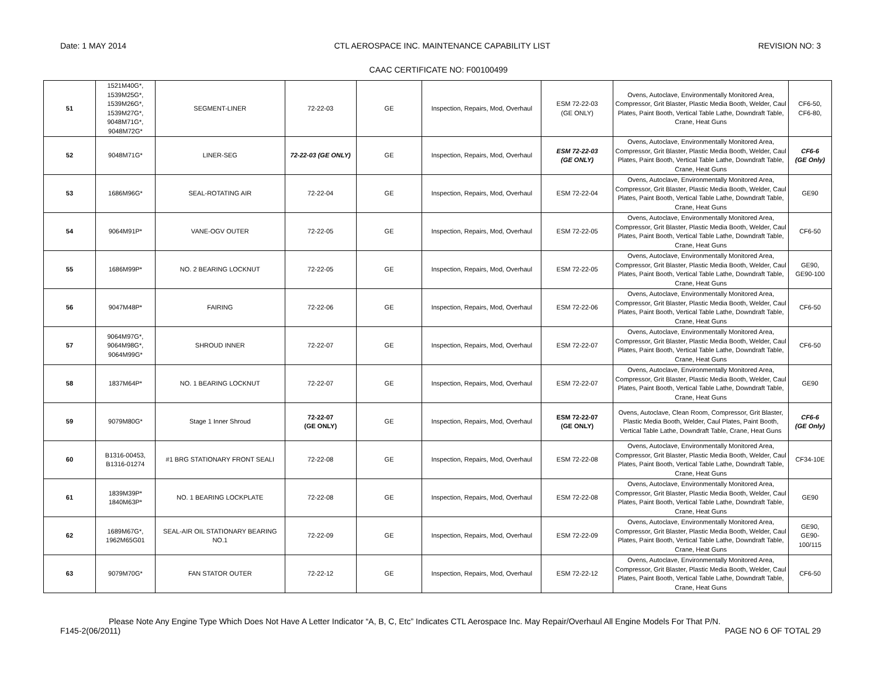Date: 1 MAY 2014 CTL AEROSPACE INC. MAINTENANCE CAPABILITY LIST REVISION NO: 3
CAAC CERTIFICATE NO: F00100499
| 51 | 1521M40G*, 1539M25G*, 1539M26G*, 1539M27G*, 9048M71G*, 9048M72G* | SEGMENT-LINER | 72-22-03 | GE | Inspection, Repairs, Mod, Overhaul | ESM 72-22-03 (GE ONLY) | Ovens, Autoclave, Environmentally Monitored Area, Compressor, Grit Blaster, Plastic Media Booth, Welder, Caul Plates, Paint Booth, Vertical Table Lathe, Downdraft Table, Crane, Heat Guns | CF6-50, CF6-80, |
| 52 | 9048M71G* | LINER-SEG | 72-22-03 (GE ONLY) | GE | Inspection, Repairs, Mod, Overhaul | ESM 72-22-03 (GE ONLY) | Ovens, Autoclave, Environmentally Monitored Area, Compressor, Grit Blaster, Plastic Media Booth, Welder, Caul Plates, Paint Booth, Vertical Table Lathe, Downdraft Table, Crane, Heat Guns | CF6-6 (GE Only) |
| 53 | 1686M96G* | SEAL-ROTATING AIR | 72-22-04 | GE | Inspection, Repairs, Mod, Overhaul | ESM 72-22-04 | Ovens, Autoclave, Environmentally Monitored Area, Compressor, Grit Blaster, Plastic Media Booth, Welder, Caul Plates, Paint Booth, Vertical Table Lathe, Downdraft Table, Crane, Heat Guns | GE90 |
| 54 | 9064M91P* | VANE-OGV OUTER | 72-22-05 | GE | Inspection, Repairs, Mod, Overhaul | ESM 72-22-05 | Ovens, Autoclave, Environmentally Monitored Area, Compressor, Grit Blaster, Plastic Media Booth, Welder, Caul Plates, Paint Booth, Vertical Table Lathe, Downdraft Table, Crane, Heat Guns | CF6-50 |
| 55 | 1686M99P* | NO. 2 BEARING LOCKNUT | 72-22-05 | GE | Inspection, Repairs, Mod, Overhaul | ESM 72-22-05 | Ovens, Autoclave, Environmentally Monitored Area, Compressor, Grit Blaster, Plastic Media Booth, Welder, Caul Plates, Paint Booth, Vertical Table Lathe, Downdraft Table, Crane, Heat Guns | GE90, GE90-100 |
| 56 | 9047M48P* | FAIRING | 72-22-06 | GE | Inspection, Repairs, Mod, Overhaul | ESM 72-22-06 | Ovens, Autoclave, Environmentally Monitored Area, Compressor, Grit Blaster, Plastic Media Booth, Welder, Caul Plates, Paint Booth, Vertical Table Lathe, Downdraft Table, Crane, Heat Guns | CF6-50 |
| 57 | 9064M97G*, 9064M98G*, 9064M99G* | SHROUD INNER | 72-22-07 | GE | Inspection, Repairs, Mod, Overhaul | ESM 72-22-07 | Ovens, Autoclave, Environmentally Monitored Area, Compressor, Grit Blaster, Plastic Media Booth, Welder, Caul Plates, Paint Booth, Vertical Table Lathe, Downdraft Table, Crane, Heat Guns | CF6-50 |
| 58 | 1837M64P* | NO. 1 BEARING LOCKNUT | 72-22-07 | GE | Inspection, Repairs, Mod, Overhaul | ESM 72-22-07 | Ovens, Autoclave, Environmentally Monitored Area, Compressor, Grit Blaster, Plastic Media Booth, Welder, Caul Plates, Paint Booth, Vertical Table Lathe, Downdraft Table, Crane, Heat Guns | GE90 |
| 59 | 9079M80G* | Stage 1 Inner Shroud | 72-22-07 (GE ONLY) | GE | Inspection, Repairs, Mod, Overhaul | ESM 72-22-07 (GE ONLY) | Ovens, Autoclave, Clean Room, Compressor, Grit Blaster, Plastic Media Booth, Welder, Caul Plates, Paint Booth, Vertical Table Lathe, Downdraft Table, Crane, Heat Guns | CF6-6 (GE Only) |
| 60 | B1316-00453, B1316-01274 | #1 BRG STATIONARY FRONT SEALI | 72-22-08 | GE | Inspection, Repairs, Mod, Overhaul | ESM 72-22-08 | Ovens, Autoclave, Environmentally Monitored Area, Compressor, Grit Blaster, Plastic Media Booth, Welder, Caul Plates, Paint Booth, Vertical Table Lathe, Downdraft Table, Crane, Heat Guns | CF34-10E |
| 61 | 1839M39P* 1840M63P* | NO. 1 BEARING LOCKPLATE | 72-22-08 | GE | Inspection, Repairs, Mod, Overhaul | ESM 72-22-08 | Ovens, Autoclave, Environmentally Monitored Area, Compressor, Grit Blaster, Plastic Media Booth, Welder, Caul Plates, Paint Booth, Vertical Table Lathe, Downdraft Table, Crane, Heat Guns | GE90 |
| 62 | 1689M67G*, 1962M65G01 | SEAL-AIR OIL STATIONARY BEARING NO.1 | 72-22-09 | GE | Inspection, Repairs, Mod, Overhaul | ESM 72-22-09 | Ovens, Autoclave, Environmentally Monitored Area, Compressor, Grit Blaster, Plastic Media Booth, Welder, Caul Plates, Paint Booth, Vertical Table Lathe, Downdraft Table, Crane, Heat Guns | GE90, GE90- 100/115 |
| 63 | 9079M70G* | FAN STATOR OUTER | 72-22-12 | GE | Inspection, Repairs, Mod, Overhaul | ESM 72-22-12 | Ovens, Autoclave, Environmentally Monitored Area, Compressor, Grit Blaster, Plastic Media Booth, Welder, Caul Plates, Paint Booth, Vertical Table Lathe, Downdraft Table, Crane, Heat Guns | CF6-50 |
Please Note Any Engine Type Which Does Not Have A Letter Indicator “A, B, C, Etc” Indicates CTL Aerospace Inc. May Repair/Overhaul All Engine Models For That P/N.
F145-2(06/2011) PAGE NO 6 OF TOTAL 29